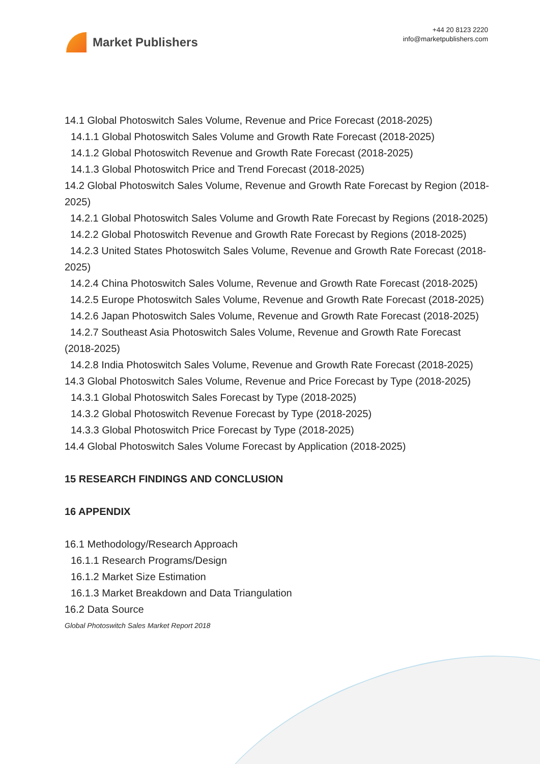Market Publishers
+44 20 8123 2220
info@marketpublishers.com
14.1 Global Photoswitch Sales Volume, Revenue and Price Forecast (2018-2025)
14.1.1 Global Photoswitch Sales Volume and Growth Rate Forecast (2018-2025)
14.1.2 Global Photoswitch Revenue and Growth Rate Forecast (2018-2025)
14.1.3 Global Photoswitch Price and Trend Forecast (2018-2025)
14.2 Global Photoswitch Sales Volume, Revenue and Growth Rate Forecast by Region (2018-2025)
14.2.1 Global Photoswitch Sales Volume and Growth Rate Forecast by Regions (2018-2025)
14.2.2 Global Photoswitch Revenue and Growth Rate Forecast by Regions (2018-2025)
14.2.3 United States Photoswitch Sales Volume, Revenue and Growth Rate Forecast (2018-2025)
14.2.4 China Photoswitch Sales Volume, Revenue and Growth Rate Forecast (2018-2025)
14.2.5 Europe Photoswitch Sales Volume, Revenue and Growth Rate Forecast (2018-2025)
14.2.6 Japan Photoswitch Sales Volume, Revenue and Growth Rate Forecast (2018-2025)
14.2.7 Southeast Asia Photoswitch Sales Volume, Revenue and Growth Rate Forecast (2018-2025)
14.2.8 India Photoswitch Sales Volume, Revenue and Growth Rate Forecast (2018-2025)
14.3 Global Photoswitch Sales Volume, Revenue and Price Forecast by Type (2018-2025)
14.3.1 Global Photoswitch Sales Forecast by Type (2018-2025)
14.3.2 Global Photoswitch Revenue Forecast by Type (2018-2025)
14.3.3 Global Photoswitch Price Forecast by Type (2018-2025)
14.4 Global Photoswitch Sales Volume Forecast by Application (2018-2025)
15 RESEARCH FINDINGS AND CONCLUSION
16 APPENDIX
16.1 Methodology/Research Approach
16.1.1 Research Programs/Design
16.1.2 Market Size Estimation
16.1.3 Market Breakdown and Data Triangulation
16.2 Data Source
Global Photoswitch Sales Market Report 2018